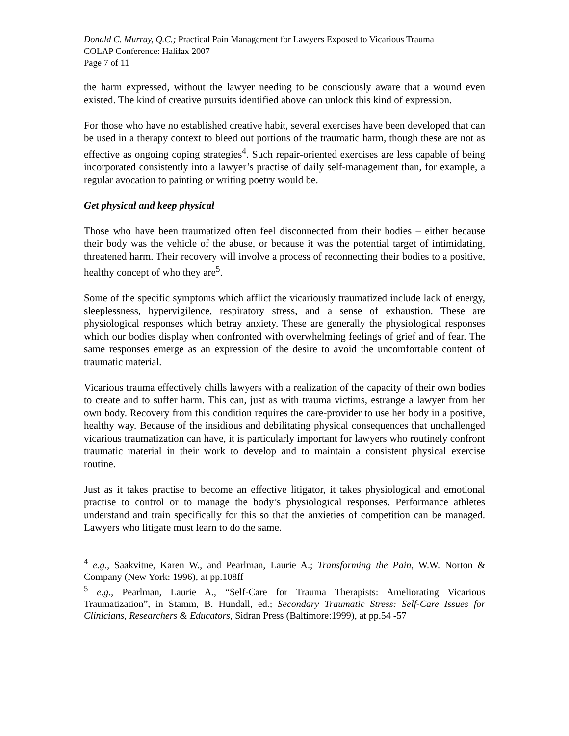Donald C. Murray, Q.C.; Practical Pain Management for Lawyers Exposed to Vicarious Trauma
COLAP Conference: Halifax 2007
Page 7 of 11
the harm expressed, without the lawyer needing to be consciously aware that a wound even existed. The kind of creative pursuits identified above can unlock this kind of expression.
For those who have no established creative habit, several exercises have been developed that can be used in a therapy context to bleed out portions of the traumatic harm, though these are not as effective as ongoing coping strategies<sup>4</sup>. Such repair-oriented exercises are less capable of being incorporated consistently into a lawyer’s practise of daily self-management than, for example, a regular avocation to painting or writing poetry would be.
Get physical and keep physical
Those who have been traumatized often feel disconnected from their bodies – either because their body was the vehicle of the abuse, or because it was the potential target of intimidating, threatened harm. Their recovery will involve a process of reconnecting their bodies to a positive, healthy concept of who they are<sup>5</sup>.
Some of the specific symptoms which afflict the vicariously traumatized include lack of energy, sleeplessness, hypervigilence, respiratory stress, and a sense of exhaustion. These are physiological responses which betray anxiety. These are generally the physiological responses which our bodies display when confronted with overwhelming feelings of grief and of fear. The same responses emerge as an expression of the desire to avoid the uncomfortable content of traumatic material.
Vicarious trauma effectively chills lawyers with a realization of the capacity of their own bodies to create and to suffer harm. This can, just as with trauma victims, estrange a lawyer from her own body. Recovery from this condition requires the care-provider to use her body in a positive, healthy way. Because of the insidious and debilitating physical consequences that unchallenged vicarious traumatization can have, it is particularly important for lawyers who routinely confront traumatic material in their work to develop and to maintain a consistent physical exercise routine.
Just as it takes practise to become an effective litigator, it takes physiological and emotional practise to control or to manage the body’s physiological responses. Performance athletes understand and train specifically for this so that the anxieties of competition can be managed. Lawyers who litigate must learn to do the same.
<sup>4</sup> e.g., Saakvitne, Karen W., and Pearlman, Laurie A.; Transforming the Pain, W.W. Norton & Company (New York: 1996), at pp.108ff
<sup>5</sup> e.g., Pearlman, Laurie A., “Self-Care for Trauma Therapists: Ameliorating Vicarious Traumatization”, in Stamm, B. Hundall, ed.; Secondary Traumatic Stress: Self-Care Issues for Clinicians, Researchers & Educators, Sidran Press (Baltimore:1999), at pp.54 -57